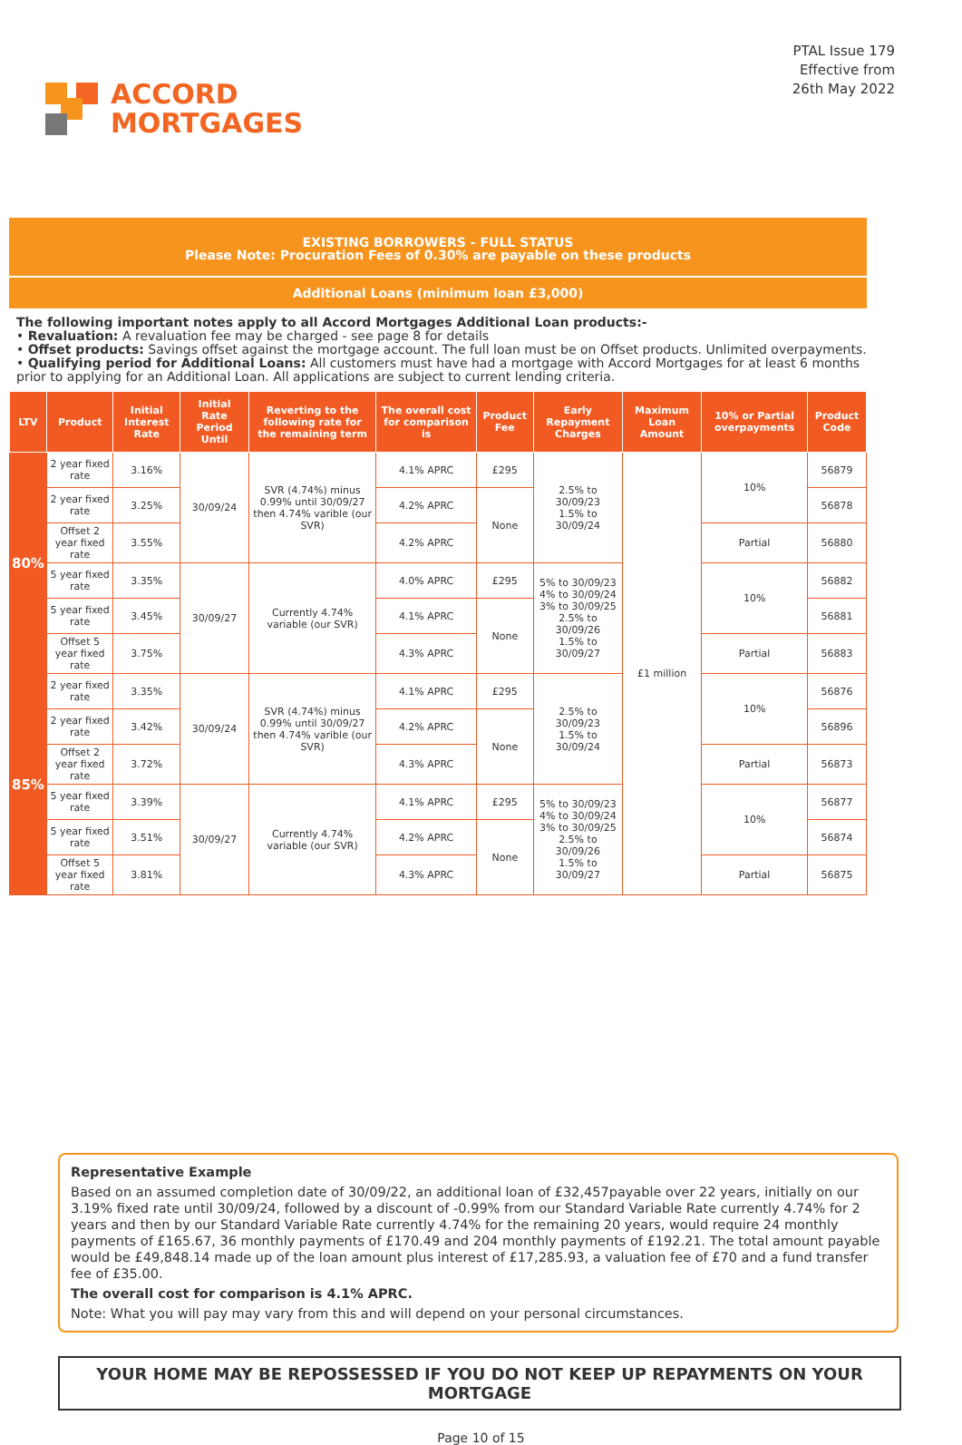ACCORD
MORTGAGES
PTAL Issue 179
Effective from
26th May 2022
EXISTING BORROWERS - FULL STATUS
Please Note: Procuration Fees of 0.30% are payable on these products
Additional Loans (minimum loan £3,000)
The following important notes apply to all Accord Mortgages Additional Loan products:-
• Revaluation: A revaluation fee may be charged - see page 8 for details
• Offset products: Savings offset against the mortgage account. The full loan must be on Offset products. Unlimited overpayments.
• Qualifying period for Additional Loans: All customers must have had a mortgage with Accord Mortgages for at least 6 months prior to applying for an Additional Loan. All applications are subject to current lending criteria.
| LTV | Product | Initial Interest Rate | Initial Rate Period Until | Reverting to the following rate for the remaining term | The overall cost for comparison is | Product Fee | Early Repayment Charges | Maximum Loan Amount | 10% or Partial overpayments | Product Code |
| --- | --- | --- | --- | --- | --- | --- | --- | --- | --- | --- |
| 80% | 2 year fixed rate | 3.16% | 30/09/24 | SVR (4.74%) minus 0.99% until 30/09/27 then 4.74% varible (our SVR) | 4.1% APRC | £295 | 2.5% to 30/09/23 1.5% to 30/09/24 | £1 million | 10% | 56879 |
| | 2 year fixed rate | 3.25% | | | 4.2% APRC | None | | | | 56878 |
| | Offset 2 year fixed rate | 3.55% | | | 4.2% APRC | | | | Partial | 56880 |
| | 5 year fixed rate | 3.35% | 30/09/27 | Currently 4.74% variable (our SVR) | 4.0% APRC | £295 | 5% to 30/09/23 4% to 30/09/24 3% to 30/09/25 2.5% to 30/09/26 1.5% to 30/09/27 | | 10% | 56882 |
| | 5 year fixed rate | 3.45% | | | 4.1% APRC | None | | | | 56881 |
| | Offset 5 year fixed rate | 3.75% | | | 4.3% APRC | | | | Partial | 56883 |
| 85% | 2 year fixed rate | 3.35% | 30/09/24 | SVR (4.74%) minus 0.99% until 30/09/27 then 4.74% varible (our SVR) | 4.1% APRC | £295 | 2.5% to 30/09/23 1.5% to 30/09/24 | | 10% | 56876 |
| | 2 year fixed rate | 3.42% | | | 4.2% APRC | None | | | | 56896 |
| | Offset 2 year fixed rate | 3.72% | | | 4.3% APRC | | | | Partial | 56873 |
| | 5 year fixed rate | 3.39% | 30/09/27 | Currently 4.74% variable (our SVR) | 4.1% APRC | £295 | 5% to 30/09/23 4% to 30/09/24 3% to 30/09/25 2.5% to 30/09/26 1.5% to 30/09/27 | | 10% | 56877 |
| | 5 year fixed rate | 3.51% | | | 4.2% APRC | None | | | | 56874 |
| | Offset 5 year fixed rate | 3.81% | | | 4.3% APRC | | | | Partial | 56875 |
Representative Example
Based on an assumed completion date of 30/09/22, an additional loan of £32,457payable over 22 years, initially on our 3.19% fixed rate until 30/09/24, followed by a discount of -0.99% from our Standard Variable Rate currently 4.74% for 2 years and then by our Standard Variable Rate currently 4.74% for the remaining 20 years, would require 24 monthly payments of £165.67, 36 monthly payments of £170.49 and 204 monthly payments of £192.21. The total amount payable would be £49,848.14 made up of the loan amount plus interest of £17,285.93, a valuation fee of £70 and a fund transfer fee of £35.00.
The overall cost for comparison is 4.1% APRC.
Note: What you will pay may vary from this and will depend on your personal circumstances.
YOUR HOME MAY BE REPOSSESSED IF YOU DO NOT KEEP UP REPAYMENTS ON YOUR MORTGAGE
Page 10 of 15